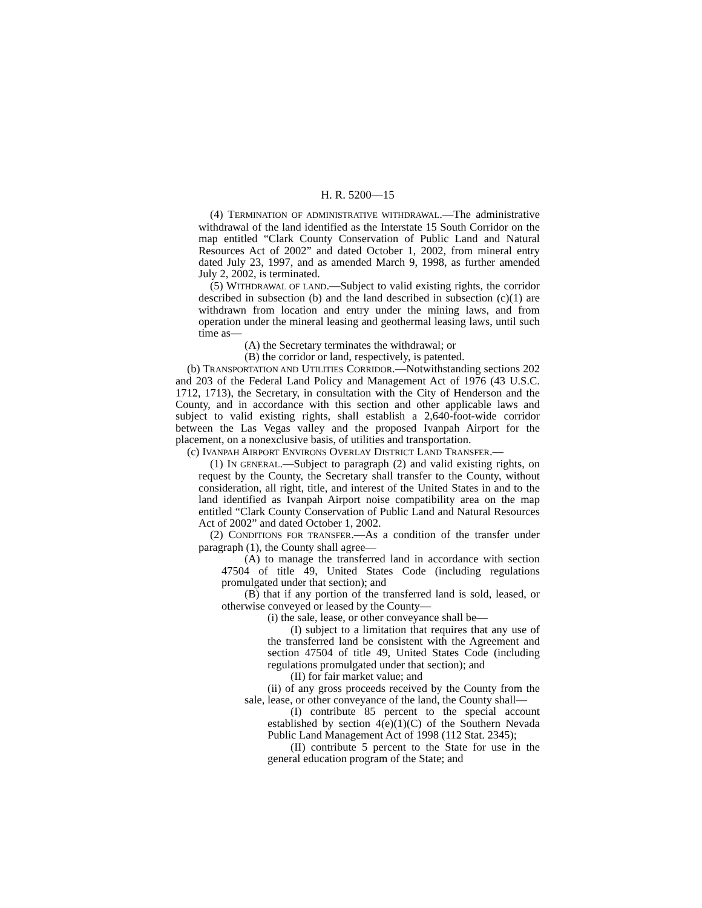H. R. 5200—15
(4) TERMINATION OF ADMINISTRATIVE WITHDRAWAL.—The administrative withdrawal of the land identified as the Interstate 15 South Corridor on the map entitled “Clark County Conservation of Public Land and Natural Resources Act of 2002” and dated October 1, 2002, from mineral entry dated July 23, 1997, and as amended March 9, 1998, as further amended July 2, 2002, is terminated.
(5) WITHDRAWAL OF LAND.—Subject to valid existing rights, the corridor described in subsection (b) and the land described in subsection (c)(1) are withdrawn from location and entry under the mining laws, and from operation under the mineral leasing and geothermal leasing laws, until such time as—
(A) the Secretary terminates the withdrawal; or
(B) the corridor or land, respectively, is patented.
(b) TRANSPORTATION AND UTILITIES CORRIDOR.—Notwithstanding sections 202 and 203 of the Federal Land Policy and Management Act of 1976 (43 U.S.C. 1712, 1713), the Secretary, in consultation with the City of Henderson and the County, and in accordance with this section and other applicable laws and subject to valid existing rights, shall establish a 2,640-foot-wide corridor between the Las Vegas valley and the proposed Ivanpah Airport for the placement, on a nonexclusive basis, of utilities and transportation.
(c) IVANPAH AIRPORT ENVIRONS OVERLAY DISTRICT LAND TRANSFER.—
(1) IN GENERAL.—Subject to paragraph (2) and valid existing rights, on request by the County, the Secretary shall transfer to the County, without consideration, all right, title, and interest of the United States in and to the land identified as Ivanpah Airport noise compatibility area on the map entitled “Clark County Conservation of Public Land and Natural Resources Act of 2002” and dated October 1, 2002.
(2) CONDITIONS FOR TRANSFER.—As a condition of the transfer under paragraph (1), the County shall agree—
(A) to manage the transferred land in accordance with section 47504 of title 49, United States Code (including regulations promulgated under that section); and
(B) that if any portion of the transferred land is sold, leased, or otherwise conveyed or leased by the County—
(i) the sale, lease, or other conveyance shall be—
(I) subject to a limitation that requires that any use of the transferred land be consistent with the Agreement and section 47504 of title 49, United States Code (including regulations promulgated under that section); and
(II) for fair market value; and
(ii) of any gross proceeds received by the County from the sale, lease, or other conveyance of the land, the County shall—
(I) contribute 85 percent to the special account established by section 4(e)(1)(C) of the Southern Nevada Public Land Management Act of 1998 (112 Stat. 2345);
(II) contribute 5 percent to the State for use in the general education program of the State; and